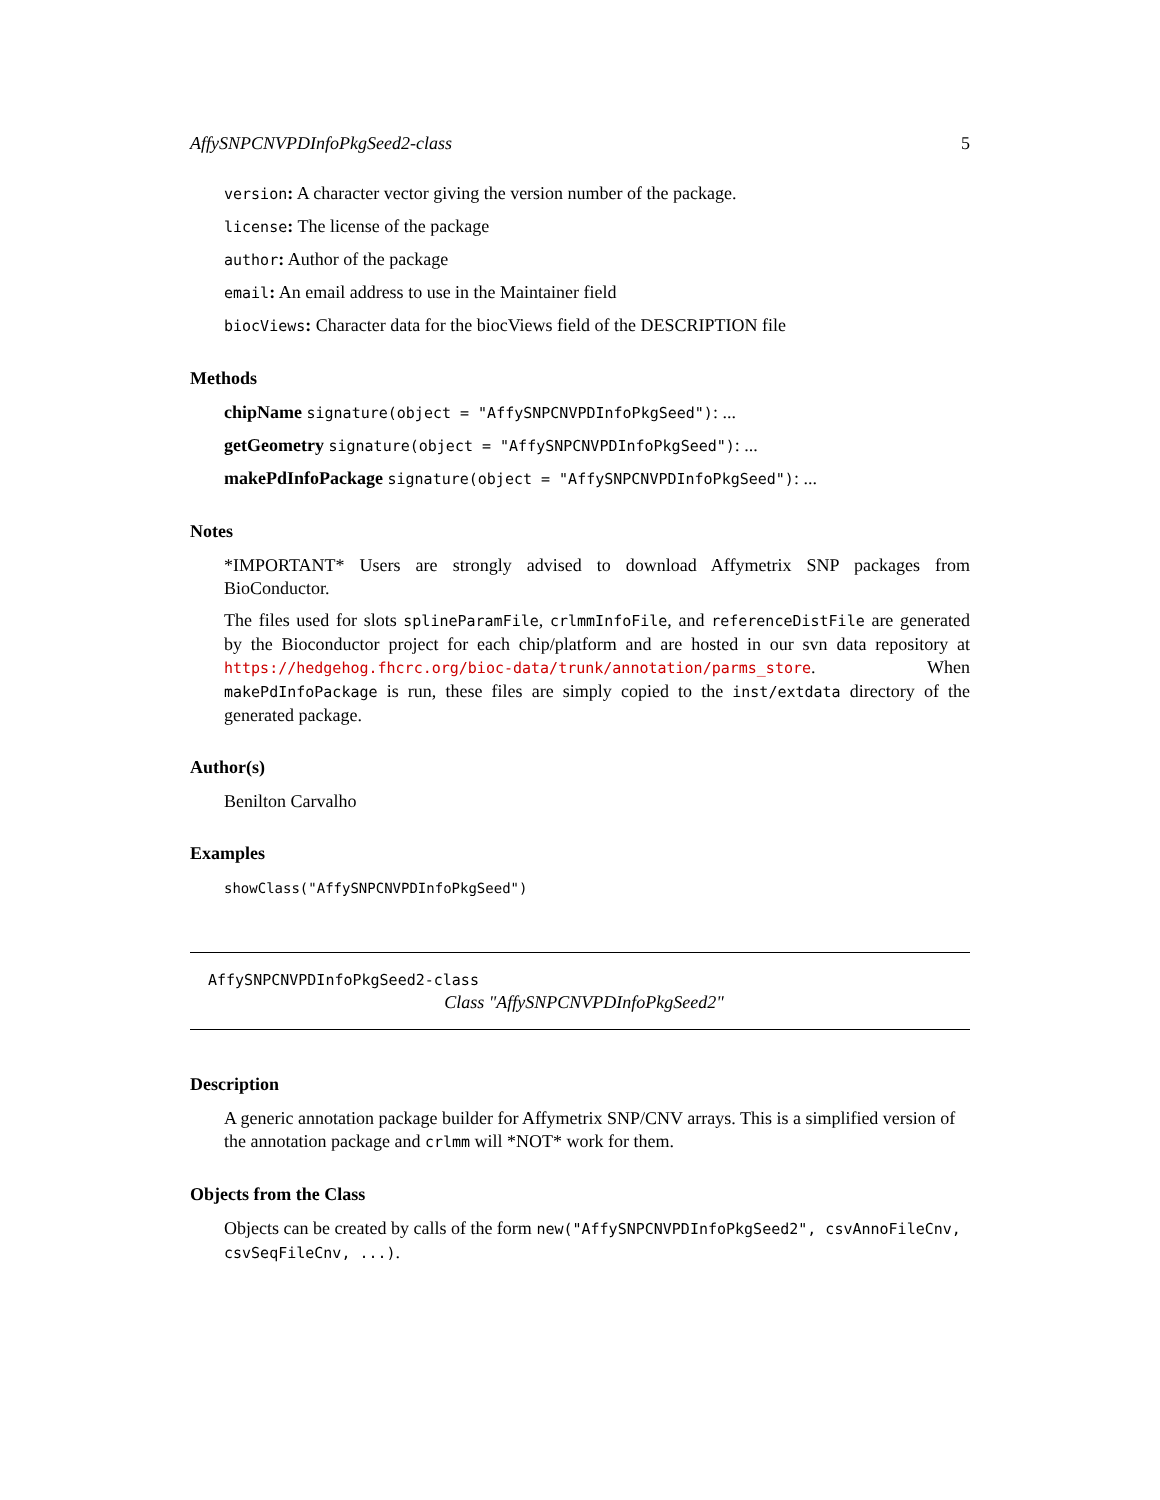AffySNPCNVPDInfoPkgSeed2-class 5
version: A character vector giving the version number of the package.
license: The license of the package
author: Author of the package
email: An email address to use in the Maintainer field
biocViews: Character data for the biocViews field of the DESCRIPTION file
Methods
chipName signature(object = "AffySNPCNVPDInfoPkgSeed"): ...
getGeometry signature(object = "AffySNPCNVPDInfoPkgSeed"): ...
makePdInfoPackage signature(object = "AffySNPCNVPDInfoPkgSeed"): ...
Notes
*IMPORTANT* Users are strongly advised to download Affymetrix SNP packages from BioConductor.
The files used for slots splineParamFile, crlmmInfoFile, and referenceDistFile are generated by the Bioconductor project for each chip/platform and are hosted in our svn data repository at https://hedgehog.fhcrc.org/bioc-data/trunk/annotation/parms_store. When makePdInfoPackage is run, these files are simply copied to the inst/extdata directory of the generated package.
Author(s)
Benilton Carvalho
Examples
showClass("AffySNPCNVPDInfoPkgSeed")
AffySNPCNVPDInfoPkgSeed2-class
Class "AffySNPCNVPDInfoPkgSeed2"
Description
A generic annotation package builder for Affymetrix SNP/CNV arrays. This is a simplified version of the annotation package and crlmm will *NOT* work for them.
Objects from the Class
Objects can be created by calls of the form new("AffySNPCNVPDInfoPkgSeed2", csvAnnoFileCnv, csvSeqFileCnv, ...).